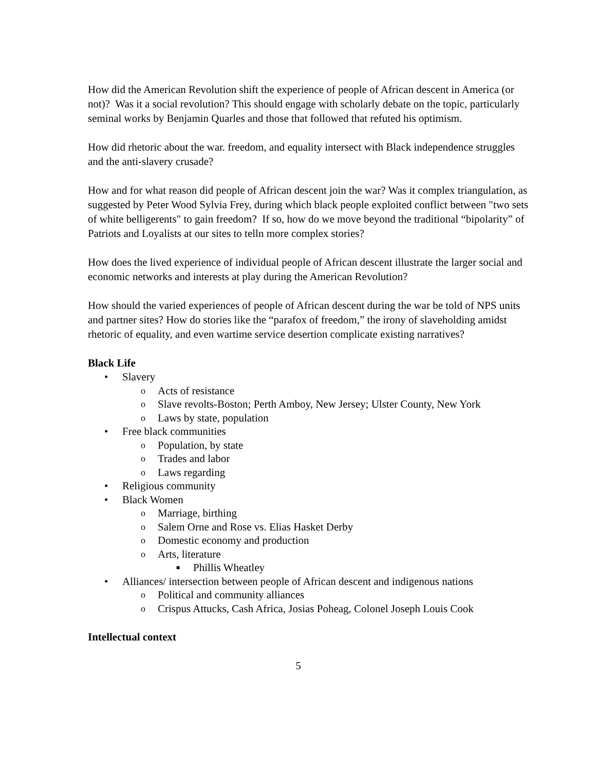How did the American Revolution shift the experience of people of African descent in America (or not)? Was it a social revolution? This should engage with scholarly debate on the topic, particularly seminal works by Benjamin Quarles and those that followed that refuted his optimism.
How did rhetoric about the war. freedom, and equality intersect with Black independence struggles and the anti-slavery crusade?
How and for what reason did people of African descent join the war? Was it complex triangulation, as suggested by Peter Wood Sylvia Frey, during which black people exploited conflict between "two sets of white belligerents" to gain freedom? If so, how do we move beyond the traditional “bipolarity” of Patriots and Loyalists at our sites to telln more complex stories?
How does the lived experience of individual people of African descent illustrate the larger social and economic networks and interests at play during the American Revolution?
How should the varied experiences of people of African descent during the war be told of NPS units and partner sites? How do stories like the “parafox of freedom,” the irony of slaveholding amidst rhetoric of equality, and even wartime service desertion complicate existing narratives?
Black Life
• Slavery
o Acts of resistance
o Slave revolts-Boston; Perth Amboy, New Jersey; Ulster County, New York
o Laws by state, population
• Free black communities
o Population, by state
o Trades and labor
o Laws regarding
• Religious community
• Black Women
o Marriage, birthing
o Salem Orne and Rose vs. Elias Hasket Derby
o Domestic economy and production
o Arts, literature
■ Phillis Wheatley
• Alliances/ intersection between people of African descent and indigenous nations
o Political and community alliances
o Crispus Attucks, Cash Africa, Josias Poheag, Colonel Joseph Louis Cook
Intellectual context
5